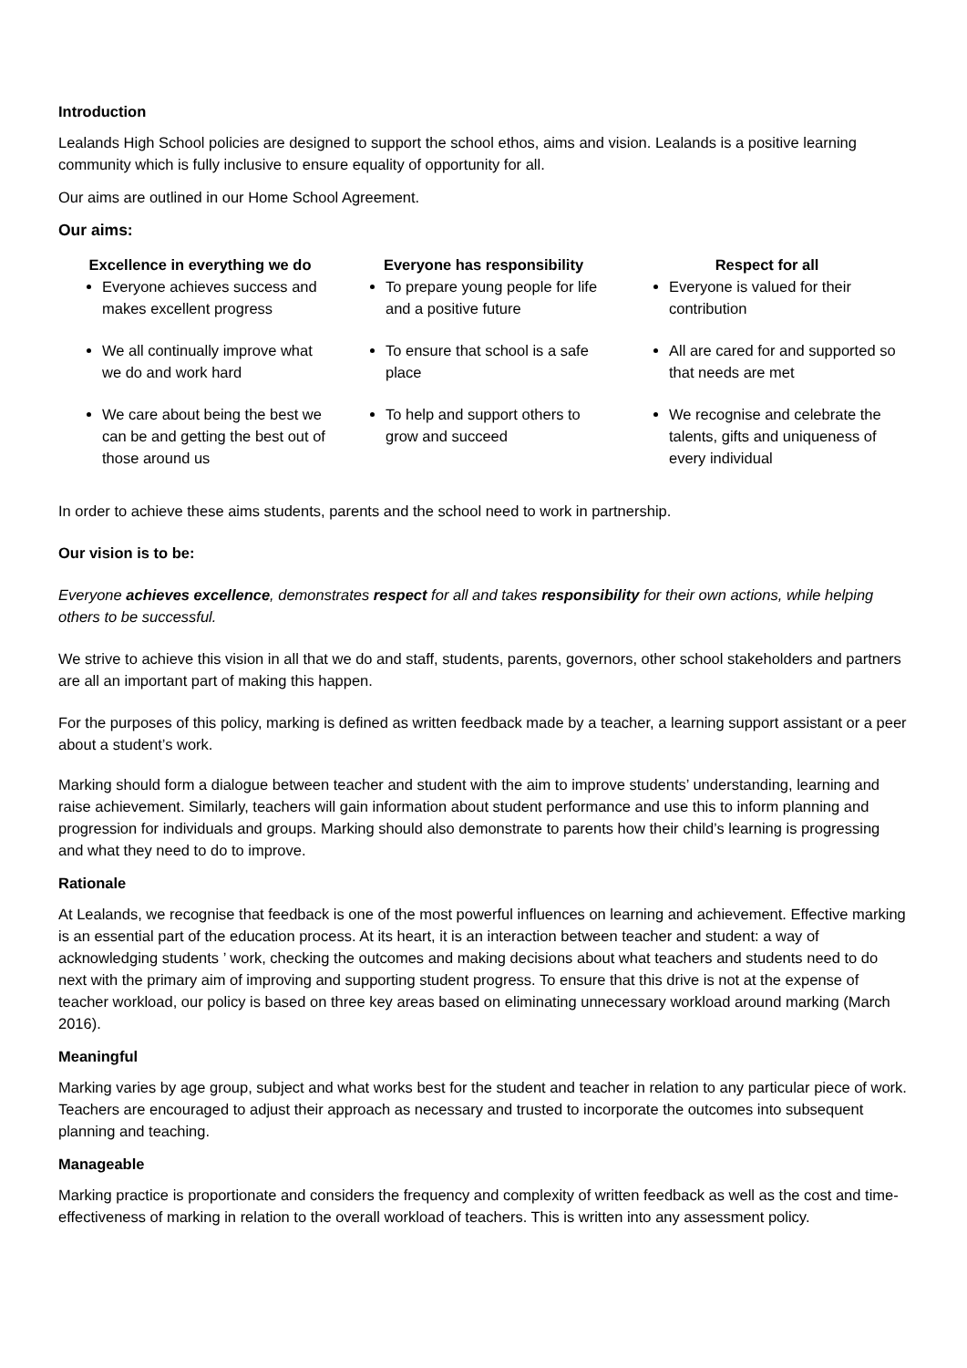Introduction
Lealands High School policies are designed to support the school ethos, aims and vision. Lealands is a positive learning community which is fully inclusive to ensure equality of opportunity for all.
Our aims are outlined in our Home School Agreement.
Our aims:
Excellence in everything we do
Everyone achieves success and makes excellent progress
We all continually improve what we do and work hard
We care about being the best we can be and getting the best out of those around us
Everyone has responsibility
To prepare young people for life and a positive future
To ensure that school is a safe place
To help and support others to grow and succeed
Respect for all
Everyone is valued for their contribution
All are cared for and supported so that needs are met
We recognise and celebrate the talents, gifts and uniqueness of every individual
In order to achieve these aims students, parents and the school need to work in partnership.
Our vision is to be:
Everyone achieves excellence, demonstrates respect for all and takes responsibility for their own actions, while helping others to be successful.
We strive to achieve this vision in all that we do and staff, students, parents, governors, other school stakeholders and partners are all an important part of making this happen.
For the purposes of this policy, marking is defined as written feedback made by a teacher, a learning support assistant or a peer about a student’s work.
Marking should form a dialogue between teacher and student with the aim to improve students’ understanding, learning and raise achievement. Similarly, teachers will gain information about student performance and use this to inform planning and progression for individuals and groups. Marking should also demonstrate to parents how their child’s learning is progressing and what they need to do to improve.
Rationale
At Lealands, we recognise that feedback is one of the most powerful influences on learning and achievement. Effective marking is an essential part of the education process. At its heart, it is an interaction between teacher and student: a way of acknowledging students ’ work, checking the outcomes and making decisions about what teachers and students need to do next with the primary aim of improving and supporting student progress. To ensure that this drive is not at the expense of teacher workload, our policy is based on three key areas based on eliminating unnecessary workload around marking (March 2016).
Meaningful
Marking varies by age group, subject and what works best for the student and teacher in relation to any particular piece of work. Teachers are encouraged to adjust their approach as necessary and trusted to incorporate the outcomes into subsequent planning and teaching.
Manageable
Marking practice is proportionate and considers the frequency and complexity of written feedback as well as the cost and time-effectiveness of marking in relation to the overall workload of teachers. This is written into any assessment policy.